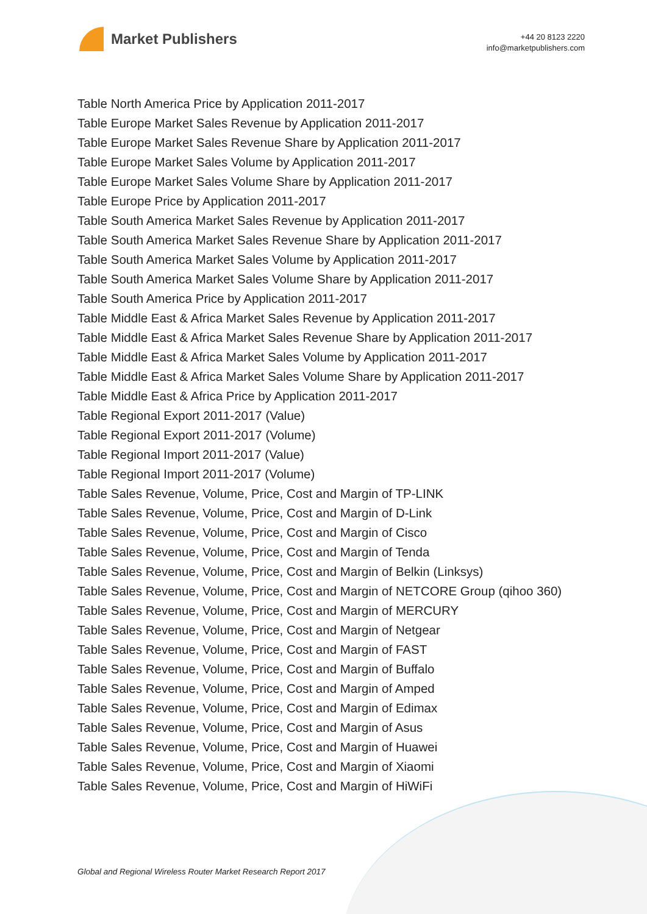Market Publishers
+44 20 8123 2220
info@marketpublishers.com
Table North America Price by Application 2011-2017
Table Europe Market Sales Revenue by Application 2011-2017
Table Europe Market Sales Revenue Share by Application 2011-2017
Table Europe Market Sales Volume by Application 2011-2017
Table Europe Market Sales Volume Share by Application 2011-2017
Table Europe Price by Application 2011-2017
Table South America Market Sales Revenue by Application 2011-2017
Table South America Market Sales Revenue Share by Application 2011-2017
Table South America Market Sales Volume by Application 2011-2017
Table South America Market Sales Volume Share by Application 2011-2017
Table South America Price by Application 2011-2017
Table Middle East & Africa Market Sales Revenue by Application 2011-2017
Table Middle East & Africa Market Sales Revenue Share by Application 2011-2017
Table Middle East & Africa Market Sales Volume by Application 2011-2017
Table Middle East & Africa Market Sales Volume Share by Application 2011-2017
Table Middle East & Africa Price by Application 2011-2017
Table Regional Export 2011-2017 (Value)
Table Regional Export 2011-2017 (Volume)
Table Regional Import 2011-2017 (Value)
Table Regional Import 2011-2017 (Volume)
Table Sales Revenue, Volume, Price, Cost and Margin of TP-LINK
Table Sales Revenue, Volume, Price, Cost and Margin of D-Link
Table Sales Revenue, Volume, Price, Cost and Margin of Cisco
Table Sales Revenue, Volume, Price, Cost and Margin of Tenda
Table Sales Revenue, Volume, Price, Cost and Margin of Belkin (Linksys)
Table Sales Revenue, Volume, Price, Cost and Margin of NETCORE Group (qihoo 360)
Table Sales Revenue, Volume, Price, Cost and Margin of MERCURY
Table Sales Revenue, Volume, Price, Cost and Margin of Netgear
Table Sales Revenue, Volume, Price, Cost and Margin of FAST
Table Sales Revenue, Volume, Price, Cost and Margin of Buffalo
Table Sales Revenue, Volume, Price, Cost and Margin of Amped
Table Sales Revenue, Volume, Price, Cost and Margin of Edimax
Table Sales Revenue, Volume, Price, Cost and Margin of Asus
Table Sales Revenue, Volume, Price, Cost and Margin of Huawei
Table Sales Revenue, Volume, Price, Cost and Margin of Xiaomi
Table Sales Revenue, Volume, Price, Cost and Margin of HiWiFi
Global and Regional Wireless Router Market Research Report 2017